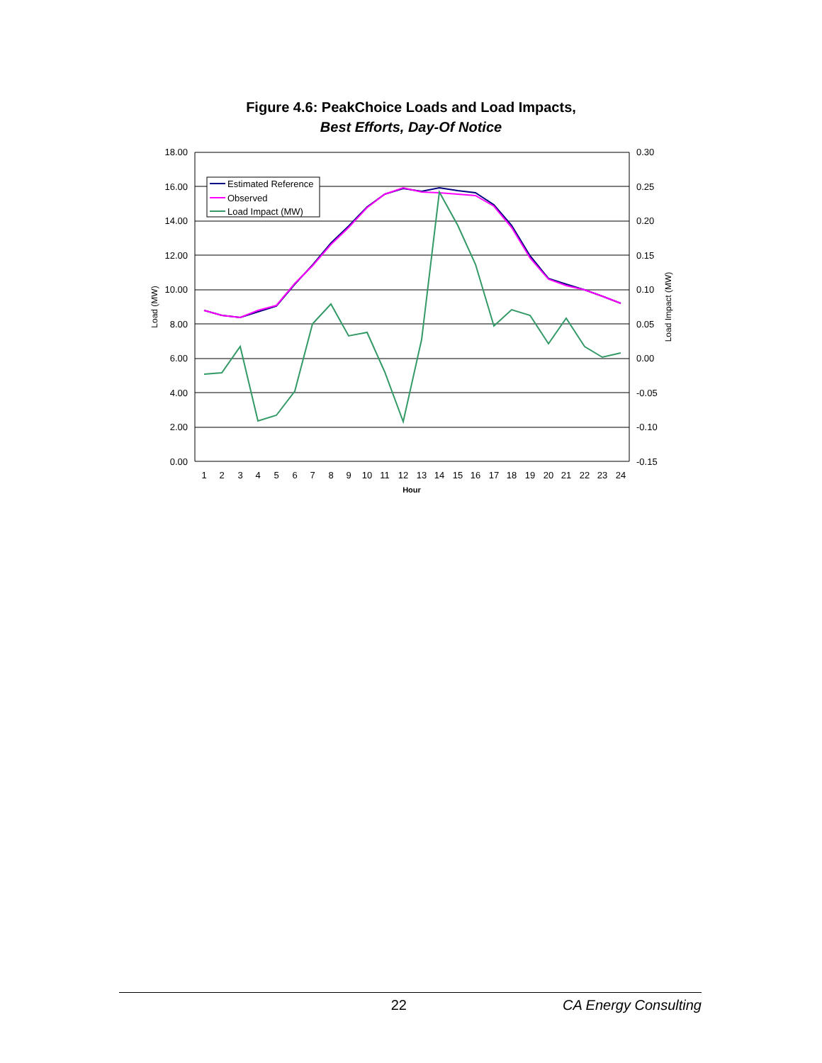Figure 4.6: PeakChoice Loads and Load Impacts,
Best Efforts, Day-Of Notice
18.00
16.00
14.00
12.00
10.00
8.00
6.00
4.00
2.00
0.00
0.30
0.25
0.20
0.15
0.10
0.05
0.00
-0.05
-0.10
-0.15
1
2
3
4
5
6
7
8
9
10
11
12
13
14
15
16
17
18
19
20
21
22
23
24
Hour
Load (MW)
Load Impact (MW)
Estimated Reference
Observed
Load Impact (MW)
22 CA Energy Consulting